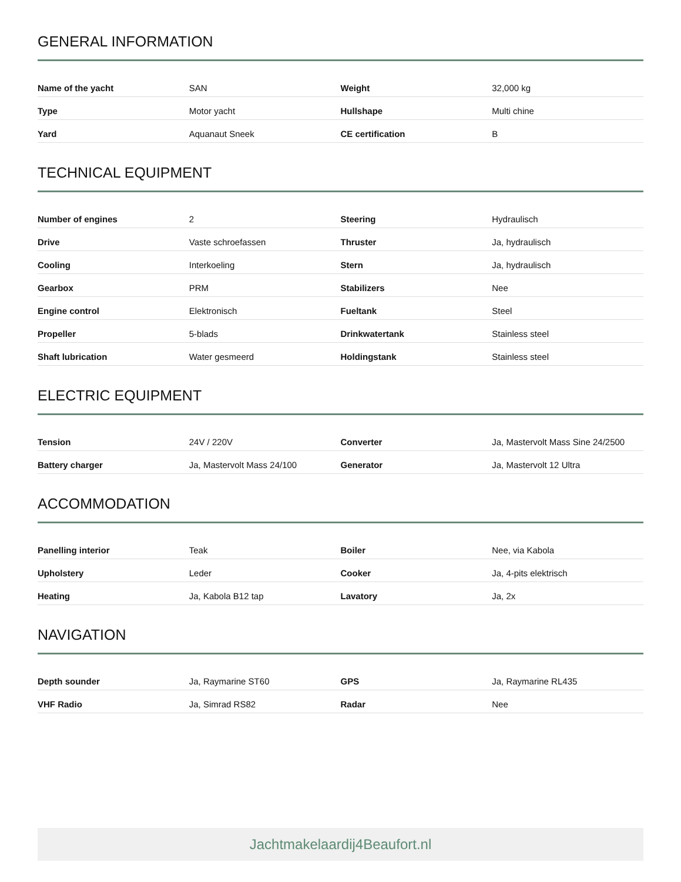GENERAL INFORMATION
| Name of the yacht | SAN | Weight | 32,000 kg |
| Type | Motor yacht | Hullshape | Multi chine |
| Yard | Aquanaut Sneek | CE certification | B |
TECHNICAL EQUIPMENT
| Number of engines | 2 | Steering | Hydraulisch |
| Drive | Vaste schroefassen | Thruster | Ja, hydraulisch |
| Cooling | Interkoeling | Stern | Ja, hydraulisch |
| Gearbox | PRM | Stabilizers | Nee |
| Engine control | Elektronisch | Fueltank | Steel |
| Propeller | 5-blads | Drinkwatertank | Stainless steel |
| Shaft lubrication | Water gesmeerd | Holdingstank | Stainless steel |
ELECTRIC EQUIPMENT
| Tension | 24V / 220V | Converter | Ja, Mastervolt Mass Sine 24/2500 |
| Battery charger | Ja, Mastervolt Mass 24/100 | Generator | Ja, Mastervolt 12 Ultra |
ACCOMMODATION
| Panelling interior | Teak | Boiler | Nee, via Kabola |
| Upholstery | Leder | Cooker | Ja, 4-pits elektrisch |
| Heating | Ja, Kabola B12 tap | Lavatory | Ja, 2x |
NAVIGATION
| Depth sounder | Ja, Raymarine ST60 | GPS | Ja, Raymarine RL435 |
| VHF Radio | Ja, Simrad RS82 | Radar | Nee |
Jachtmakelaardij4Beaufort.nl